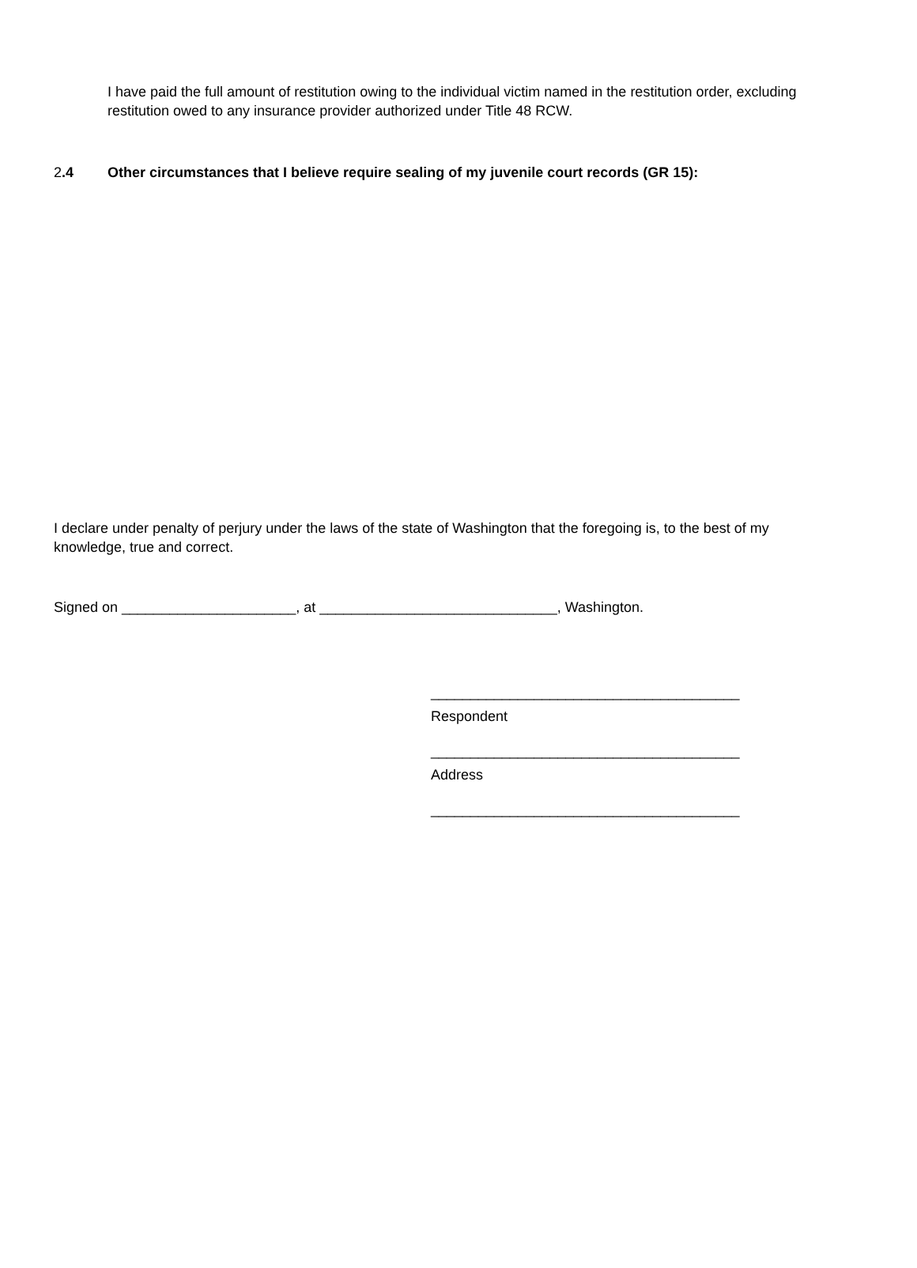I have paid the full amount of restitution owing to the individual victim named in the restitution order, excluding restitution owed to any insurance provider authorized under Title 48 RCW.
2.4 Other circumstances that I believe require sealing of my juvenile court records (GR 15):
I declare under penalty of perjury under the laws of the state of Washington that the foregoing is, to the best of my knowledge, true and correct.
Signed on ______________________, at ______________________________, Washington.
_______________________________________
Respondent
_______________________________________
Address
_______________________________________